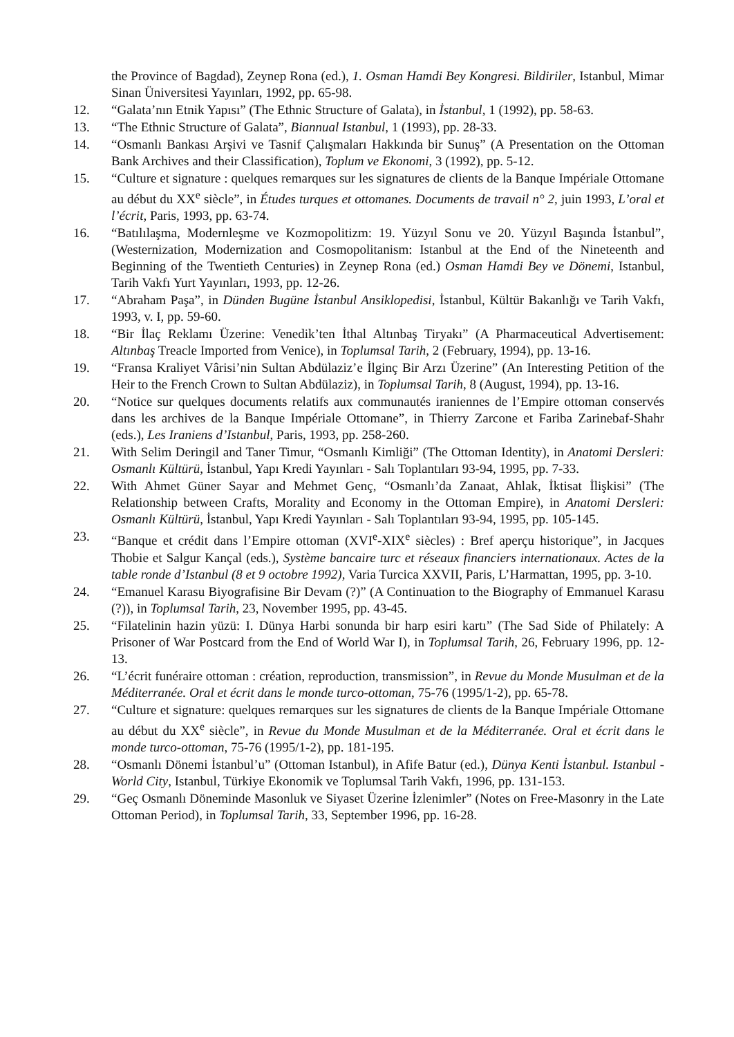the Province of Bagdad), Zeynep Rona (ed.), 1. Osman Hamdi Bey Kongresi. Bildiriler, Istanbul, Mimar Sinan Üniversitesi Yayınları, 1992, pp. 65-98.
12. “Galata’nın Etnik Yapısı” (The Ethnic Structure of Galata), in İstanbul, 1 (1992), pp. 58-63.
13. “The Ethnic Structure of Galata”, Biannual Istanbul, 1 (1993), pp. 28-33.
14. “Osmanlı Bankası Arşivi ve Tasnif Çalışmaları Hakkında bir Sunuş” (A Presentation on the Ottoman Bank Archives and their Classification), Toplum ve Ekonomi, 3 (1992), pp. 5-12.
15. “Culture et signature : quelques remarques sur les signatures de clients de la Banque Impériale Ottomane au début du XX<sup>e</sup> siècle”, in Études turques et ottomanes. Documents de travail n° 2, juin 1993, L’oral et l’écrit, Paris, 1993, pp. 63-74.
16. “Batılılaşma, Modernleşme ve Kozmopolitizm: 19. Yüzyıl Sonu ve 20. Yüzyıl Başında İstanbul”, (Westernization, Modernization and Cosmopolitanism: Istanbul at the End of the Nineteenth and Beginning of the Twentieth Centuries) in Zeynep Rona (ed.) Osman Hamdi Bey ve Dönemi, Istanbul, Tarih Vakfı Yurt Yayınları, 1993, pp. 12-26.
17. “Abraham Paşa”, in Dünden Bugüne İstanbul Ansiklopedisi, İstanbul, Kültür Bakanlığı ve Tarih Vakfı, 1993, v. I, pp. 59-60.
18. “Bir İlaç Reklamı Üzerine: Venedik’ten İthal Altınbaş Tiryakı” (A Pharmaceutical Advertisement: Altınbaş Treacle Imported from Venice), in Toplumsal Tarih, 2 (February, 1994), pp. 13-16.
19. “Fransa Kraliyet Vârisi’nin Sultan Abdülaziz’e İlginç Bir Arzı Üzerine” (An Interesting Petition of the Heir to the French Crown to Sultan Abdülaziz), in Toplumsal Tarih, 8 (August, 1994), pp. 13-16.
20. “Notice sur quelques documents relatifs aux communautés iraniennes de l’Empire ottoman conservés dans les archives de la Banque Impériale Ottomane”, in Thierry Zarcone et Fariba Zarinebaf-Shahr (eds.), Les Iraniens d’Istanbul, Paris, 1993, pp. 258-260.
21. With Selim Deringil and Taner Timur, “Osmanlı Kimliği” (The Ottoman Identity), in Anatomi Dersleri: Osmanlı Kültürü, İstanbul, Yapı Kredi Yayınları - Salı Toplantıları 93-94, 1995, pp. 7-33.
22. With Ahmet Güner Sayar and Mehmet Genç, “Osmanlı’da Zanaat, Ahlak, İktisat İlişkisi” (The Relationship between Crafts, Morality and Economy in the Ottoman Empire), in Anatomi Dersleri: Osmanlı Kültürü, İstanbul, Yapı Kredi Yayınları - Salı Toplantıları 93-94, 1995, pp. 105-145.
23. “Banque et crédit dans l’Empire ottoman (XVI<sup>e</sup>-XIX<sup>e</sup> siècles) : Bref aperçu historique”, in Jacques Thobie et Salgur Kançal (eds.), Système bancaire turc et réseaux financiers internationaux. Actes de la table ronde d’Istanbul (8 et 9 octobre 1992), Varia Turcica XXVII, Paris, L’Harmattan, 1995, pp. 3-10.
24. “Emanuel Karasu Biyografisine Bir Devam (?)” (A Continuation to the Biography of Emmanuel Karasu (?)), in Toplumsal Tarih, 23, November 1995, pp. 43-45.
25. “Filatelinin hazin yüzü: I. Dünya Harbi sonunda bir harp esiri kartı” (The Sad Side of Philately: A Prisoner of War Postcard from the End of World War I), in Toplumsal Tarih, 26, February 1996, pp. 12-13.
26. “L’écrit funéraire ottoman : création, reproduction, transmission”, in Revue du Monde Musulman et de la Méditerranée. Oral et écrit dans le monde turco-ottoman, 75-76 (1995/1-2), pp. 65-78.
27. “Culture et signature: quelques remarques sur les signatures de clients de la Banque Impériale Ottomane au début du XX<sup>e</sup> siècle”, in Revue du Monde Musulman et de la Méditerranée. Oral et écrit dans le monde turco-ottoman, 75-76 (1995/1-2), pp. 181-195.
28. “Osmanlı Dönemi İstanbul’u” (Ottoman Istanbul), in Afife Batur (ed.), Dünya Kenti İstanbul. Istanbul - World City, Istanbul, Türkiye Ekonomik ve Toplumsal Tarih Vakfı, 1996, pp. 131-153.
29. “Geç Osmanlı Döneminde Masonluk ve Siyaset Üzerine İzlenimler” (Notes on Free-Masonry in the Late Ottoman Period), in Toplumsal Tarih, 33, September 1996, pp. 16-28.